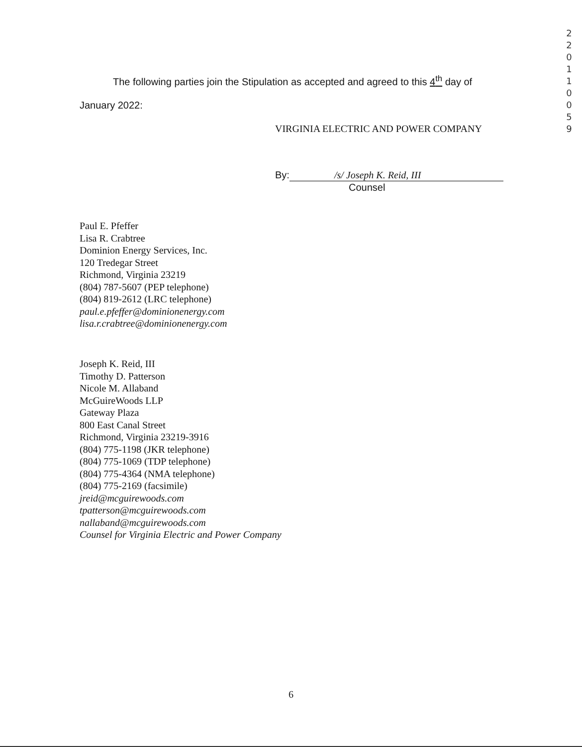2
2
0
1
1
0
0
5
9
The following parties join the Stipulation as accepted and agreed to this 4<sup>th</sup> day of
January 2022:
VIRGINIA ELECTRIC AND POWER COMPANY
By: /s/ Joseph K. Reid, III
Counsel
Paul E. Pfeffer
Lisa R. Crabtree
Dominion Energy Services, Inc.
120 Tredegar Street
Richmond, Virginia 23219
(804) 787-5607 (PEP telephone)
(804) 819-2612 (LRC telephone)
paul.e.pfeffer@dominionenergy.com
lisa.r.crabtree@dominionenergy.com
Joseph K. Reid, III
Timothy D. Patterson
Nicole M. Allaband
McGuireWoods LLP
Gateway Plaza
800 East Canal Street
Richmond, Virginia 23219-3916
(804) 775-1198 (JKR telephone)
(804) 775-1069 (TDP telephone)
(804) 775-4364 (NMA telephone)
(804) 775-2169 (facsimile)
jreid@mcguirewoods.com
tpatterson@mcguirewoods.com
nallaband@mcguirewoods.com
Counsel for Virginia Electric and Power Company
6